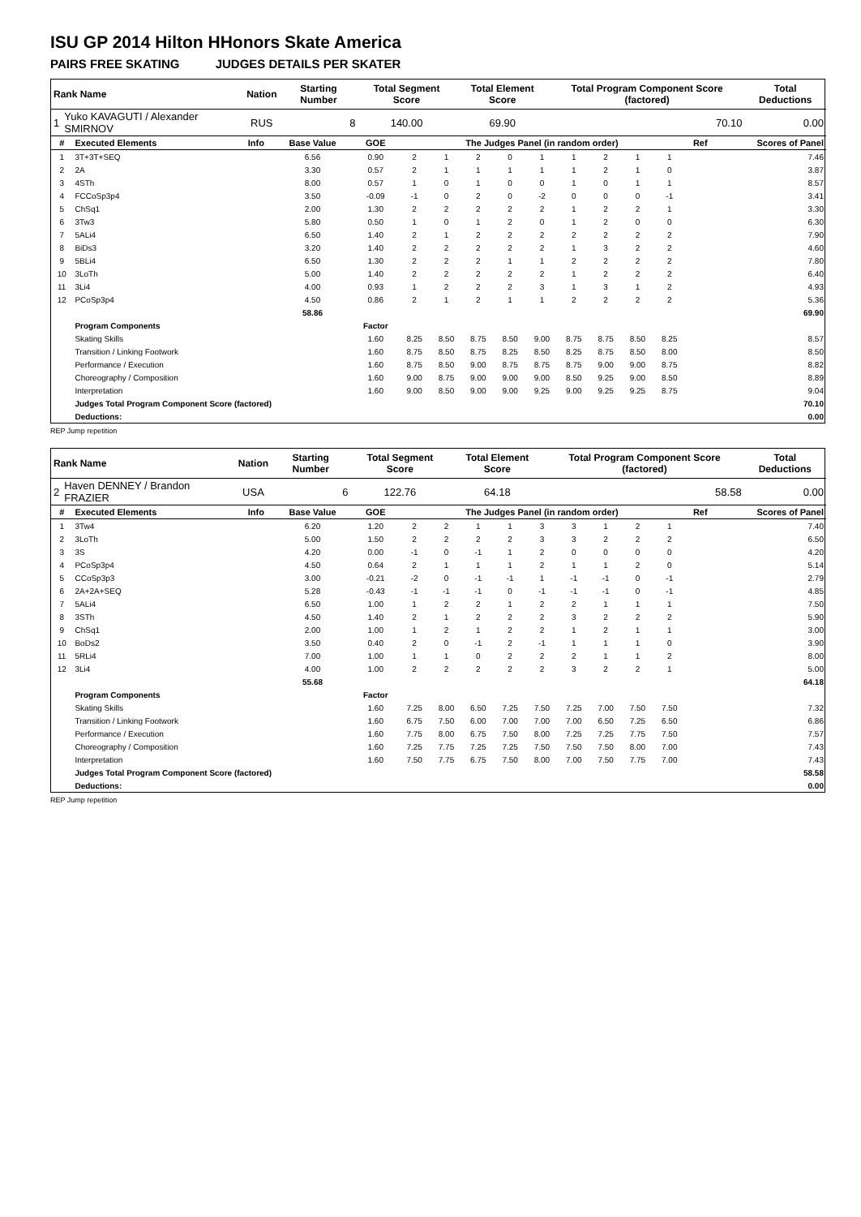ISU GP 2014 Hilton HHonors Skate America
PAIRS FREE SKATING JUDGES DETAILS PER SKATER
| Rank Name | | Nation | Starting Number | Total Segment Score | Total Element Score | Total Program Component Score (factored) | Total Deductions |
| --- | --- | --- | --- | --- | --- | --- | --- |
| 1 | Yuko KAVAGUTI / Alexander SMIRNOV | RUS | 8 | 140.00 | 69.90 | 70.10 | 0.00 |
| # | Executed Elements | Info | Base Value | GOE | The Judges Panel (in random order) | | | | | | | | | Ref | Scores of Panel |
| --- | --- | --- | --- | --- | --- | --- | --- | --- | --- | --- | --- | --- | --- | --- | --- |
| 1 | 3T+3T+SEQ | | 6.56 | 0.90 | 2 | 1 | 2 | 0 | 1 | 1 | 2 | 1 | 1 | | 7.46 |
| 2 | 2A | | 3.30 | 0.57 | 2 | 1 | 1 | 1 | 1 | 1 | 2 | 1 | 0 | | 3.87 |
| 3 | 4STh | | 8.00 | 0.57 | 1 | 0 | 1 | 0 | 0 | 1 | 0 | 1 | 1 | | 8.57 |
| 4 | FCCoSp3p4 | | 3.50 | -0.09 | -1 | 0 | 2 | 0 | -2 | 0 | 0 | 0 | -1 | | 3.41 |
| 5 | ChSq1 | | 2.00 | 1.30 | 2 | 2 | 2 | 2 | 2 | 1 | 2 | 2 | 1 | | 3.30 |
| 6 | 3Tw3 | | 5.80 | 0.50 | 1 | 0 | 1 | 2 | 0 | 1 | 2 | 0 | 0 | | 6.30 |
| 7 | 5ALi4 | | 6.50 | 1.40 | 2 | 1 | 2 | 2 | 2 | 2 | 2 | 2 | 2 | | 7.90 |
| 8 | BiDs3 | | 3.20 | 1.40 | 2 | 2 | 2 | 2 | 2 | 1 | 3 | 2 | 2 | | 4.60 |
| 9 | 5BLi4 | | 6.50 | 1.30 | 2 | 2 | 2 | 1 | 1 | 2 | 2 | 2 | 2 | | 7.80 |
| 10 | 3LoTh | | 5.00 | 1.40 | 2 | 2 | 2 | 2 | 2 | 1 | 2 | 2 | 2 | | 6.40 |
| 11 | 3Li4 | | 4.00 | 0.93 | 1 | 2 | 2 | 2 | 3 | 1 | 3 | 1 | 2 | | 4.93 |
| 12 | PCoSp3p4 | | 4.50 | 0.86 | 2 | 1 | 2 | 1 | 1 | 2 | 2 | 2 | 2 | | 5.36 |
| | | | 58.86 | | | | | | | | | | | | 69.90 |
| | Program Components | | | Factor | | | | | | | | | | | |
| | Skating Skills | | | 1.60 | 8.25 | 8.50 | 8.75 | 8.50 | 9.00 | 8.75 | 8.75 | 8.50 | 8.25 | | 8.57 |
| | Transition / Linking Footwork | | | 1.60 | 8.75 | 8.50 | 8.75 | 8.25 | 8.50 | 8.25 | 8.75 | 8.50 | 8.00 | | 8.50 |
| | Performance / Execution | | | 1.60 | 8.75 | 8.50 | 9.00 | 8.75 | 8.75 | 8.75 | 9.00 | 9.00 | 8.75 | | 8.82 |
| | Choreography / Composition | | | 1.60 | 9.00 | 8.75 | 9.00 | 9.00 | 9.00 | 8.50 | 9.25 | 9.00 | 8.50 | | 8.89 |
| | Interpretation | | | 1.60 | 9.00 | 8.50 | 9.00 | 9.00 | 9.25 | 9.00 | 9.25 | 9.25 | 8.75 | | 9.04 |
| | Judges Total Program Component Score (factored) | | | | | | | | | | | | | | 70.10 |
| | Deductions: | | | | | | | | | | | | | | 0.00 |
REP Jump repetition
| Rank Name | | Nation | Starting Number | Total Segment Score | Total Element Score | Total Program Component Score (factored) | Total Deductions |
| --- | --- | --- | --- | --- | --- | --- | --- |
| 2 | Haven DENNEY / Brandon FRAZIER | USA | 6 | 122.76 | 64.18 | 58.58 | 0.00 |
| # | Executed Elements | Info | Base Value | GOE | The Judges Panel (in random order) | | | | | | | | | Ref | Scores of Panel |
| --- | --- | --- | --- | --- | --- | --- | --- | --- | --- | --- | --- | --- | --- | --- | --- |
| 1 | 3Tw4 | | 6.20 | 1.20 | 2 | 2 | 1 | 1 | 3 | 3 | 1 | 2 | 1 | | 7.40 |
| 2 | 3LoTh | | 5.00 | 1.50 | 2 | 2 | 2 | 2 | 3 | 3 | 2 | 2 | 2 | | 6.50 |
| 3 | 3S | | 4.20 | 0.00 | -1 | 0 | -1 | 1 | 2 | 0 | 0 | 0 | 0 | | 4.20 |
| 4 | PCoSp3p4 | | 4.50 | 0.64 | 2 | 1 | 1 | 1 | 2 | 1 | 1 | 2 | 0 | | 5.14 |
| 5 | CCoSp3p3 | | 3.00 | -0.21 | -2 | 0 | -1 | -1 | 1 | -1 | -1 | 0 | -1 | | 2.79 |
| 6 | 2A+2A+SEQ | | 5.28 | -0.43 | -1 | -1 | -1 | 0 | -1 | -1 | -1 | 0 | -1 | | 4.85 |
| 7 | 5ALi4 | | 6.50 | 1.00 | 1 | 2 | 2 | 1 | 2 | 2 | 1 | 1 | 1 | | 7.50 |
| 8 | 3STh | | 4.50 | 1.40 | 2 | 1 | 2 | 2 | 2 | 3 | 2 | 2 | 2 | | 5.90 |
| 9 | ChSq1 | | 2.00 | 1.00 | 1 | 2 | 1 | 2 | 2 | 1 | 2 | 1 | 1 | | 3.00 |
| 10 | BoDs2 | | 3.50 | 0.40 | 2 | 0 | -1 | 2 | -1 | 1 | 1 | 1 | 0 | | 3.90 |
| 11 | 5RLi4 | | 7.00 | 1.00 | 1 | 1 | 0 | 2 | 2 | 2 | 1 | 1 | 2 | | 8.00 |
| 12 | 3Li4 | | 4.00 | 1.00 | 2 | 2 | 2 | 2 | 2 | 3 | 2 | 2 | 1 | | 5.00 |
| | | | 55.68 | | | | | | | | | | | | 64.18 |
| | Program Components | | | Factor | | | | | | | | | | | |
| | Skating Skills | | | 1.60 | 7.25 | 8.00 | 6.50 | 7.25 | 7.50 | 7.25 | 7.00 | 7.50 | 7.50 | | 7.32 |
| | Transition / Linking Footwork | | | 1.60 | 6.75 | 7.50 | 6.00 | 7.00 | 7.00 | 7.00 | 6.50 | 7.25 | 6.50 | | 6.86 |
| | Performance / Execution | | | 1.60 | 7.75 | 8.00 | 6.75 | 7.50 | 8.00 | 7.25 | 7.25 | 7.75 | 7.50 | | 7.57 |
| | Choreography / Composition | | | 1.60 | 7.25 | 7.75 | 7.25 | 7.25 | 7.50 | 7.50 | 7.50 | 8.00 | 7.00 | | 7.43 |
| | Interpretation | | | 1.60 | 7.50 | 7.75 | 6.75 | 7.50 | 8.00 | 7.00 | 7.50 | 7.75 | 7.00 | | 7.43 |
| | Judges Total Program Component Score (factored) | | | | | | | | | | | | | | 58.58 |
| | Deductions: | | | | | | | | | | | | | | 0.00 |
REP Jump repetition